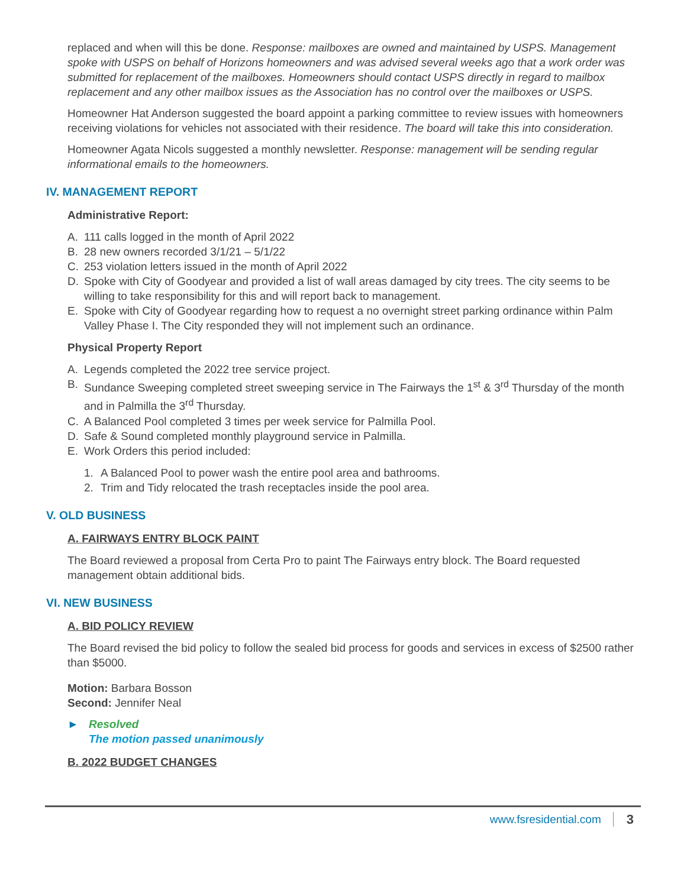replaced and when will this be done. Response: mailboxes are owned and maintained by USPS. Management spoke with USPS on behalf of Horizons homeowners and was advised several weeks ago that a work order was submitted for replacement of the mailboxes. Homeowners should contact USPS directly in regard to mailbox replacement and any other mailbox issues as the Association has no control over the mailboxes or USPS.
Homeowner Hat Anderson suggested the board appoint a parking committee to review issues with homeowners receiving violations for vehicles not associated with their residence. The board will take this into consideration.
Homeowner Agata Nicols suggested a monthly newsletter. Response: management will be sending regular informational emails to the homeowners.
IV. MANAGEMENT REPORT
Administrative Report:
A. 111 calls logged in the month of April 2022
B. 28 new owners recorded 3/1/21 – 5/1/22
C. 253 violation letters issued in the month of April 2022
D. Spoke with City of Goodyear and provided a list of wall areas damaged by city trees. The city seems to be willing to take responsibility for this and will report back to management.
E. Spoke with City of Goodyear regarding how to request a no overnight street parking ordinance within Palm Valley Phase I. The City responded they will not implement such an ordinance.
Physical Property Report
A. Legends completed the 2022 tree service project.
B. Sundance Sweeping completed street sweeping service in The Fairways the 1<sup>st</sup> & 3<sup>rd</sup> Thursday of the month and in Palmilla the 3<sup>rd</sup> Thursday.
C. A Balanced Pool completed 3 times per week service for Palmilla Pool.
D. Safe & Sound completed monthly playground service in Palmilla.
E. Work Orders this period included:
1. A Balanced Pool to power wash the entire pool area and bathrooms.
2. Trim and Tidy relocated the trash receptacles inside the pool area.
V. OLD BUSINESS
A. FAIRWAYS ENTRY BLOCK PAINT
The Board reviewed a proposal from Certa Pro to paint The Fairways entry block. The Board requested management obtain additional bids.
VI. NEW BUSINESS
A. BID POLICY REVIEW
The Board revised the bid policy to follow the sealed bid process for goods and services in excess of $2500 rather than $5000.
Motion: Barbara Bosson
Second: Jennifer Neal
► Resolved
The motion passed unanimously
B. 2022 BUDGET CHANGES
www.fsresidential.com 3